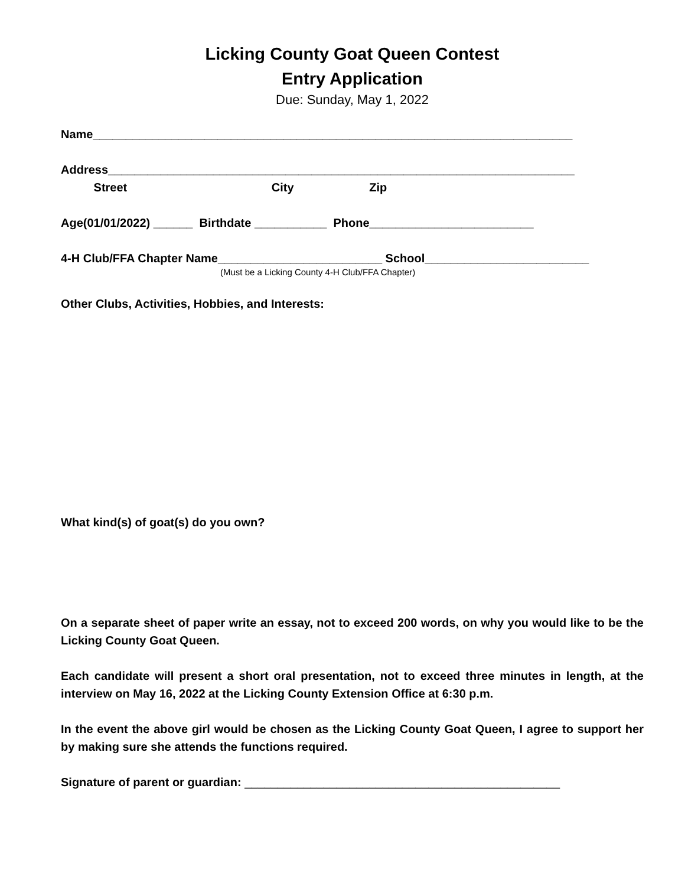Licking County Goat Queen Contest
Entry Application
Due: Sunday, May 1, 2022
Name_________________________________________________________________________
Address_______________________________________________________________________
Street City Zip
Age(01/01/2022) ______ Birthdate ___________ Phone_________________________
4-H Club/FFA Chapter Name_________________________ School_________________________
(Must be a Licking County 4-H Club/FFA Chapter)
Other Clubs, Activities, Hobbies, and Interests:
What kind(s) of goat(s) do you own?
On a separate sheet of paper write an essay, not to exceed 200 words, on why you would like to be the Licking County Goat Queen.
Each candidate will present a short oral presentation, not to exceed three minutes in length, at the interview on May 16, 2022 at the Licking County Extension Office at 6:30 p.m.
In the event the above girl would be chosen as the Licking County Goat Queen, I agree to support her by making sure she attends the functions required.
Signature of parent or guardian: ________________________________________________